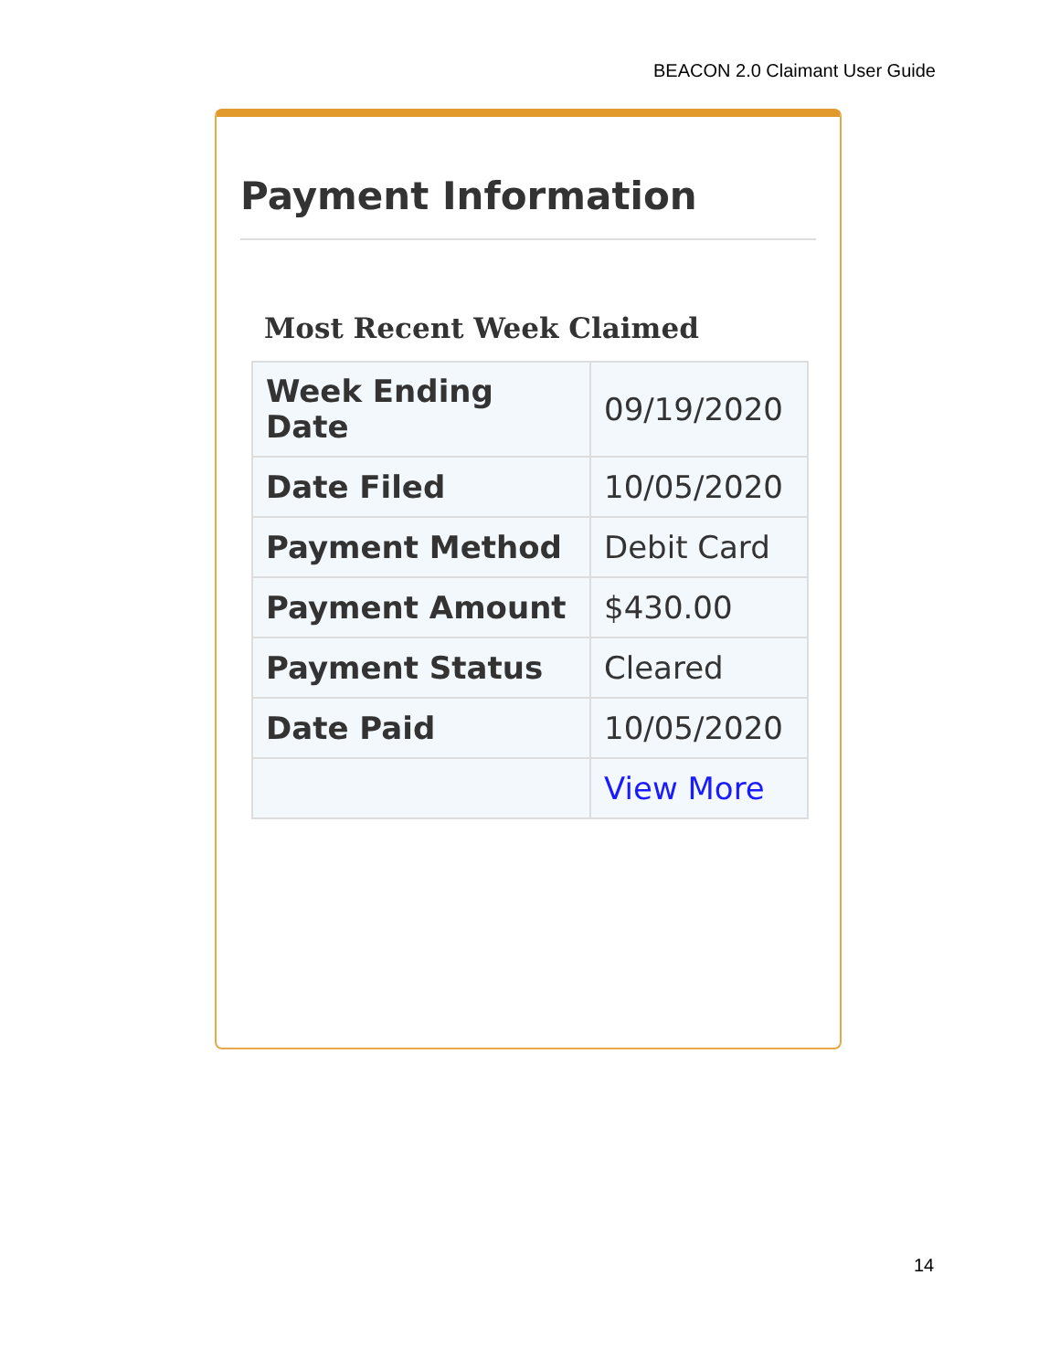BEACON 2.0 Claimant User Guide
Payment Information
Most Recent Week Claimed
| Week Ending Date | 09/19/2020 |
| Date Filed | 10/05/2020 |
| Payment Method | Debit Card |
| Payment Amount | $430.00 |
| Payment Status | Cleared |
| Date Paid | 10/05/2020 |
| | View More |
14